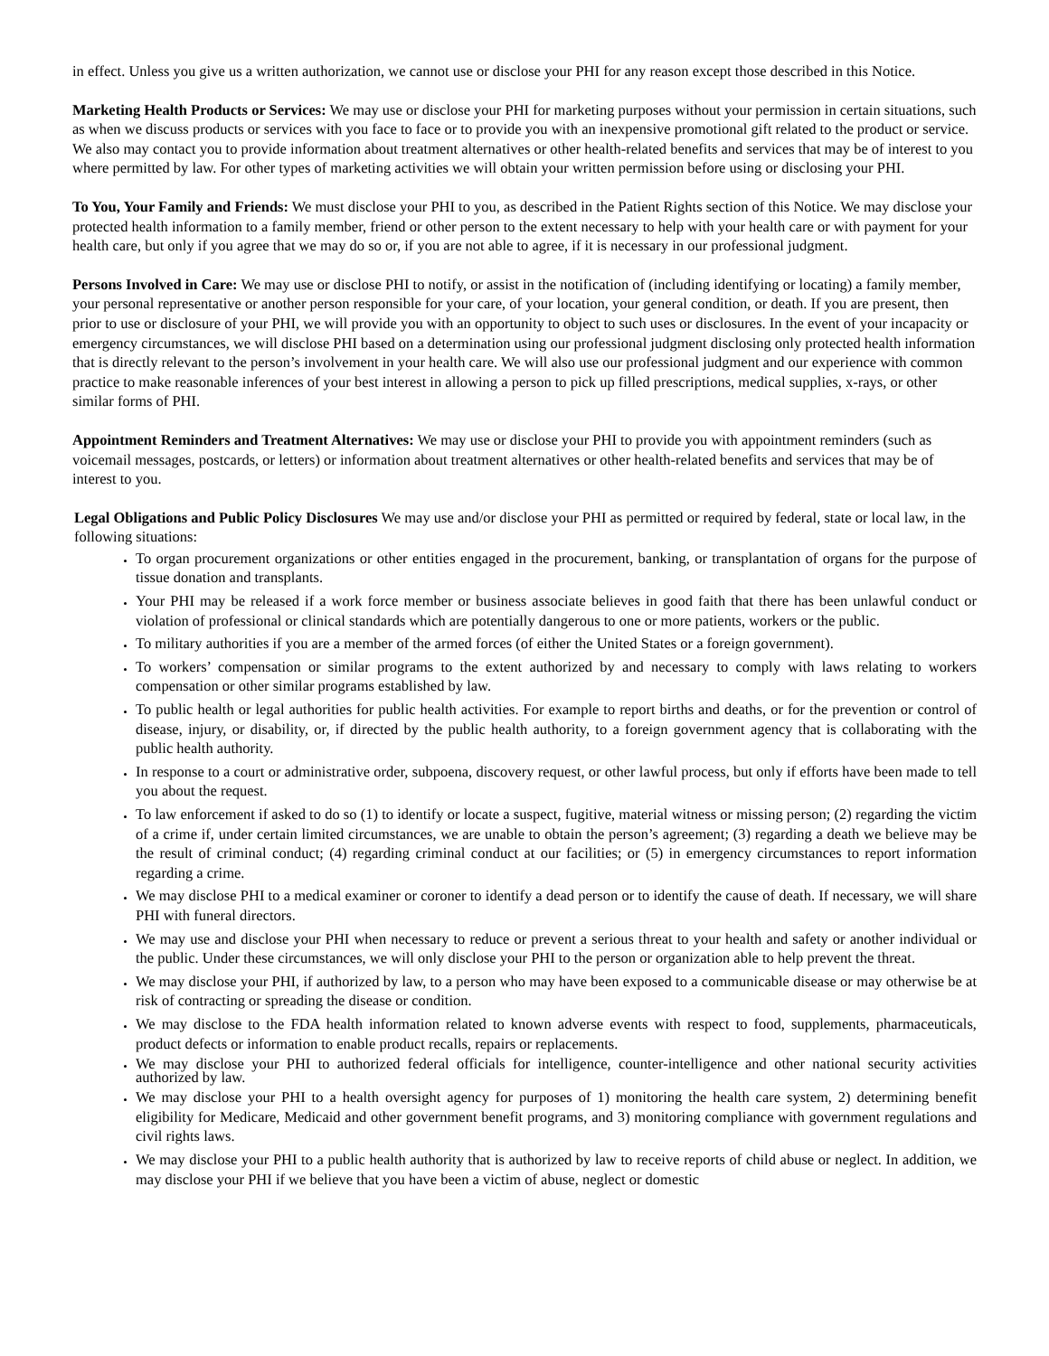in effect. Unless you give us a written authorization, we cannot use or disclose your PHI for any reason except those described in this Notice.
Marketing Health Products or Services: We may use or disclose your PHI for marketing purposes without your permission in certain situations, such as when we discuss products or services with you face to face or to provide you with an inexpensive promotional gift related to the product or service. We also may contact you to provide information about treatment alternatives or other health-related benefits and services that may be of interest to you where permitted by law. For other types of marketing activities we will obtain your written permission before using or disclosing your PHI.
To You, Your Family and Friends: We must disclose your PHI to you, as described in the Patient Rights section of this Notice. We may disclose your protected health information to a family member, friend or other person to the extent necessary to help with your health care or with payment for your health care, but only if you agree that we may do so or, if you are not able to agree, if it is necessary in our professional judgment.
Persons Involved in Care: We may use or disclose PHI to notify, or assist in the notification of (including identifying or locating) a family member, your personal representative or another person responsible for your care, of your location, your general condition, or death. If you are present, then prior to use or disclosure of your PHI, we will provide you with an opportunity to object to such uses or disclosures. In the event of your incapacity or emergency circumstances, we will disclose PHI based on a determination using our professional judgment disclosing only protected health information that is directly relevant to the person’s involvement in your health care. We will also use our professional judgment and our experience with common practice to make reasonable inferences of your best interest in allowing a person to pick up filled prescriptions, medical supplies, x-rays, or other similar forms of PHI.
Appointment Reminders and Treatment Alternatives: We may use or disclose your PHI to provide you with appointment reminders (such as voicemail messages, postcards, or letters) or information about treatment alternatives or other health-related benefits and services that may be of interest to you.
Legal Obligations and Public Policy Disclosures We may use and/or disclose your PHI as permitted or required by federal, state or local law, in the following situations:
To organ procurement organizations or other entities engaged in the procurement, banking, or transplantation of organs for the purpose of tissue donation and transplants.
Your PHI may be released if a work force member or business associate believes in good faith that there has been unlawful conduct or violation of professional or clinical standards which are potentially dangerous to one or more patients, workers or the public.
To military authorities if you are a member of the armed forces (of either the United States or a foreign government).
To workers’ compensation or similar programs to the extent authorized by and necessary to comply with laws relating to workers compensation or other similar programs established by law.
To public health or legal authorities for public health activities. For example to report births and deaths, or for the prevention or control of disease, injury, or disability, or, if directed by the public health authority, to a foreign government agency that is collaborating with the public health authority.
In response to a court or administrative order, subpoena, discovery request, or other lawful process, but only if efforts have been made to tell you about the request.
To law enforcement if asked to do so (1) to identify or locate a suspect, fugitive, material witness or missing person; (2) regarding the victim of a crime if, under certain limited circumstances, we are unable to obtain the person’s agreement; (3) regarding a death we believe may be the result of criminal conduct; (4) regarding criminal conduct at our facilities; or (5) in emergency circumstances to report information regarding a crime.
We may disclose PHI to a medical examiner or coroner to identify a dead person or to identify the cause of death. If necessary, we will share PHI with funeral directors.
We may use and disclose your PHI when necessary to reduce or prevent a serious threat to your health and safety or another individual or the public. Under these circumstances, we will only disclose your PHI to the person or organization able to help prevent the threat.
We may disclose your PHI, if authorized by law, to a person who may have been exposed to a communicable disease or may otherwise be at risk of contracting or spreading the disease or condition.
We may disclose to the FDA health information related to known adverse events with respect to food, supplements, pharmaceuticals, product defects or information to enable product recalls, repairs or replacements.
We may disclose your PHI to authorized federal officials for intelligence, counter-intelligence and other national security activities authorized by law.
We may disclose your PHI to a health oversight agency for purposes of 1) monitoring the health care system, 2) determining benefit eligibility for Medicare, Medicaid and other government benefit programs, and 3) monitoring compliance with government regulations and civil rights laws.
We may disclose your PHI to a public health authority that is authorized by law to receive reports of child abuse or neglect. In addition, we may disclose your PHI if we believe that you have been a victim of abuse, neglect or domestic